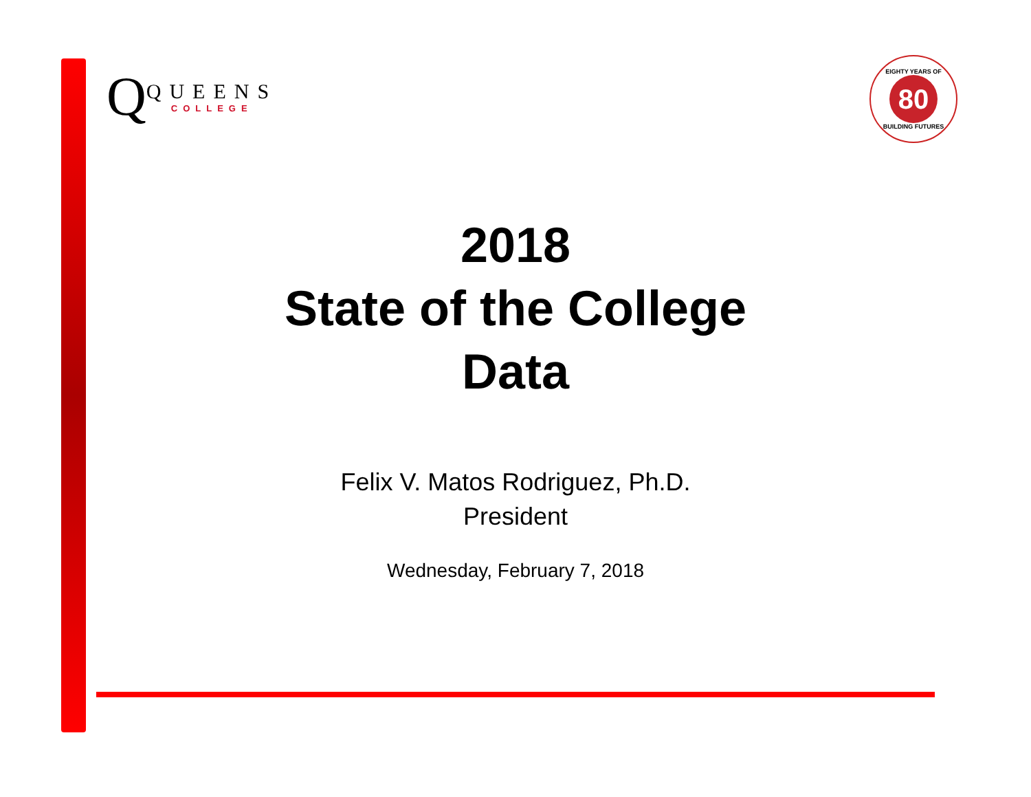Q
QUEENS
COLLEGE
EIGHTY YEARS OF
80
BUILDING FUTURES
2018
State of the College
Data
Felix V. Matos Rodriguez, Ph.D.
President
Wednesday, February 7, 2018